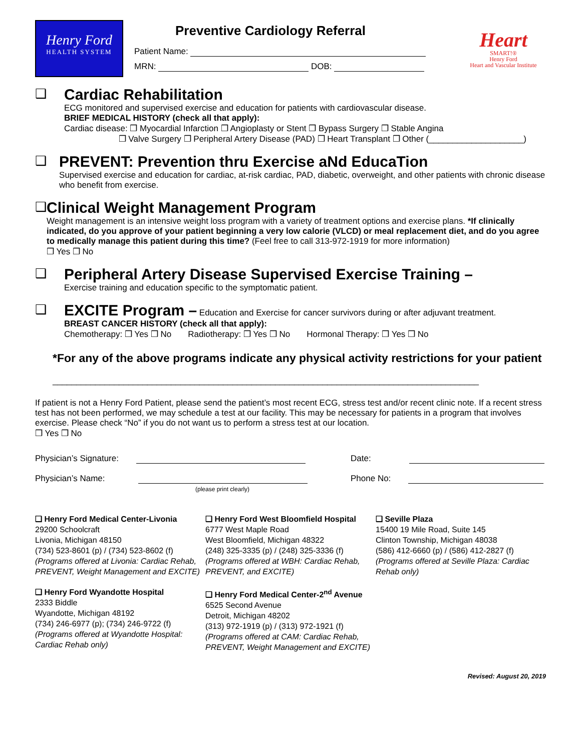Henry Ford
HEALTH SYSTEM
Preventive Cardiology Referral
Patient Name:
MRN: DOB:
Heart
SMART!®
Henry Ford
Heart and Vascular Institute
❑
Cardiac Rehabilitation
ECG monitored and supervised exercise and education for patients with cardiovascular disease.
BRIEF MEDICAL HISTORY (check all that apply):
Cardiac disease: ❒ Myocardial Infarction ❒ Angioplasty or Stent ❒ Bypass Surgery ❒ Stable Angina
❒ Valve Surgery ❒ Peripheral Artery Disease (PAD) ❒ Heart Transplant ❒ Other (____________________)
❑
PREVENT: Prevention thru Exercise aNd EducaTion
Supervised exercise and education for cardiac, at-risk cardiac, PAD, diabetic, overweight, and other patients with chronic disease who benefit from exercise.
❑
Clinical Weight Management Program
Weight management is an intensive weight loss program with a variety of treatment options and exercise plans. *If clinically indicated, do you approve of your patient beginning a very low calorie (VLCD) or meal replacement diet, and do you agree to medically manage this patient during this time? (Feel free to call 313-972-1919 for more information)
❒ Yes ❒ No
❑
Peripheral Artery Disease Supervised Exercise Training –
Exercise training and education specific to the symptomatic patient.
❑
EXCITE Program –
Education and Exercise for cancer survivors during or after adjuvant treatment.
BREAST CANCER HISTORY (check all that apply):
Chemotherapy: ❒ Yes ❒ No Radiotherapy: ❒ Yes ❒ No Hormonal Therapy: ❒ Yes ❒ No
*For any of the above programs indicate any physical activity restrictions for your patient
__________________________________________________________________________________________
If patient is not a Henry Ford Patient, please send the patient’s most recent ECG, stress test and/or recent clinic note. If a recent stress test has not been performed, we may schedule a test at our facility. This may be necessary for patients in a program that involves exercise. Please check “No” if you do not want us to perform a stress test at our location.
❒ Yes ❒ No
Physician’s Signature:
Physician’s Name:
(please print clearly)
Date:
Phone No:
❑ Henry Ford Medical Center-Livonia
29200 Schoolcraft
Livonia, Michigan 48150
(734) 523-8601 (p) / (734) 523-8602 (f)
(Programs offered at Livonia: Cardiac Rehab, PREVENT, Weight Management and EXCITE)
❑ Henry Ford West Bloomfield Hospital
6777 West Maple Road
West Bloomfield, Michigan 48322
(248) 325-3335 (p) / (248) 325-3336 (f)
(Programs offered at WBH: Cardiac Rehab, PREVENT, and EXCITE)
❑ Seville Plaza
15400 19 Mile Road, Suite 145
Clinton Township, Michigan 48038
(586) 412-6660 (p) / (586) 412-2827 (f)
(Programs offered at Seville Plaza: Cardiac Rehab only)
❑ Henry Ford Wyandotte Hospital
2333 Biddle
Wyandotte, Michigan 48192
(734) 246-6977 (p); (734) 246-9722 (f)
(Programs offered at Wyandotte Hospital: Cardiac Rehab only)
❑ Henry Ford Medical Center-2<sup>nd</sup> Avenue
6525 Second Avenue
Detroit, Michigan 48202
(313) 972-1919 (p) / (313) 972-1921 (f)
(Programs offered at CAM: Cardiac Rehab, PREVENT, Weight Management and EXCITE)
Revised: August 20, 2019